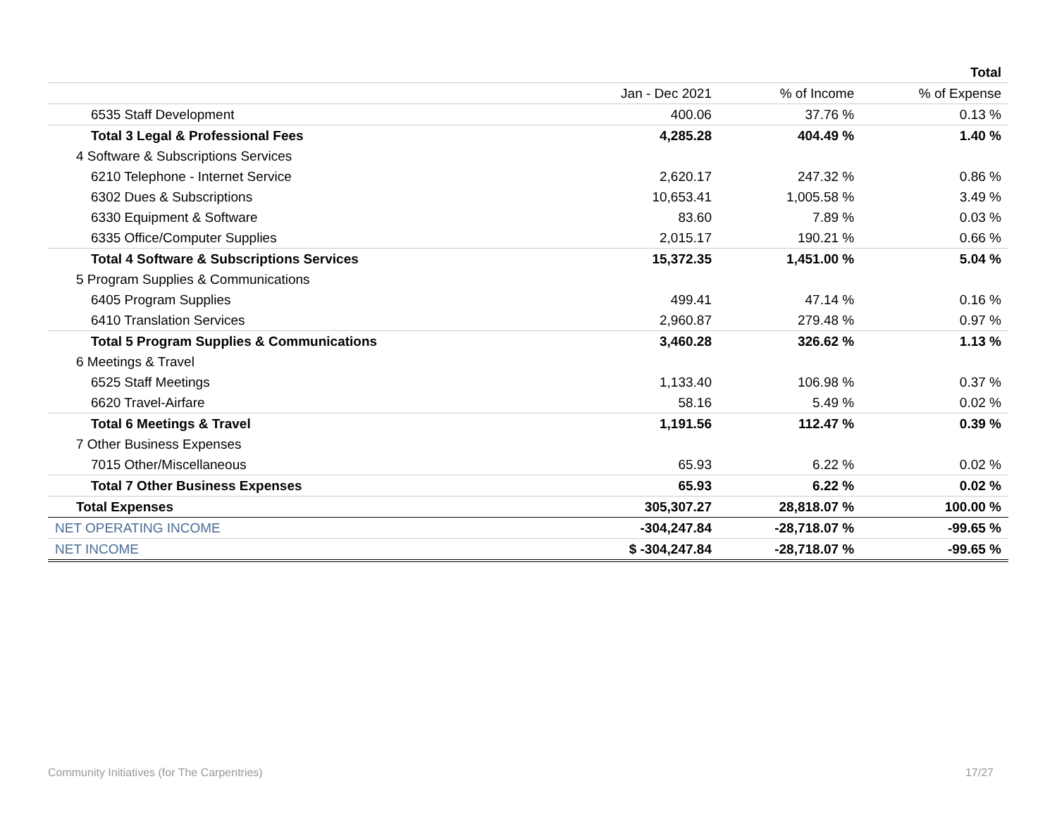| | | | Total |
| --- | --- | --- | --- |
| | Jan - Dec 2021 | % of Income | % of Expense |
| 6535 Staff Development | 400.06 | 37.76 % | 0.13 % |
| Total 3 Legal & Professional Fees | 4,285.28 | 404.49 % | 1.40 % |
| 4 Software & Subscriptions Services | | | |
| 6210 Telephone - Internet Service | 2,620.17 | 247.32 % | 0.86 % |
| 6302 Dues & Subscriptions | 10,653.41 | 1,005.58 % | 3.49 % |
| 6330 Equipment & Software | 83.60 | 7.89 % | 0.03 % |
| 6335 Office/Computer Supplies | 2,015.17 | 190.21 % | 0.66 % |
| Total 4 Software & Subscriptions Services | 15,372.35 | 1,451.00 % | 5.04 % |
| 5 Program Supplies & Communications | | | |
| 6405 Program Supplies | 499.41 | 47.14 % | 0.16 % |
| 6410 Translation Services | 2,960.87 | 279.48 % | 0.97 % |
| Total 5 Program Supplies & Communications | 3,460.28 | 326.62 % | 1.13 % |
| 6 Meetings & Travel | | | |
| 6525 Staff Meetings | 1,133.40 | 106.98 % | 0.37 % |
| 6620 Travel-Airfare | 58.16 | 5.49 % | 0.02 % |
| Total 6 Meetings & Travel | 1,191.56 | 112.47 % | 0.39 % |
| 7 Other Business Expenses | | | |
| 7015 Other/Miscellaneous | 65.93 | 6.22 % | 0.02 % |
| Total 7 Other Business Expenses | 65.93 | 6.22 % | 0.02 % |
| Total Expenses | 305,307.27 | 28,818.07 % | 100.00 % |
| NET OPERATING INCOME | -304,247.84 | -28,718.07 % | -99.65 % |
| NET INCOME | $ -304,247.84 | -28,718.07 % | -99.65 % |
Community Initiatives (for The Carpentries) 17/27